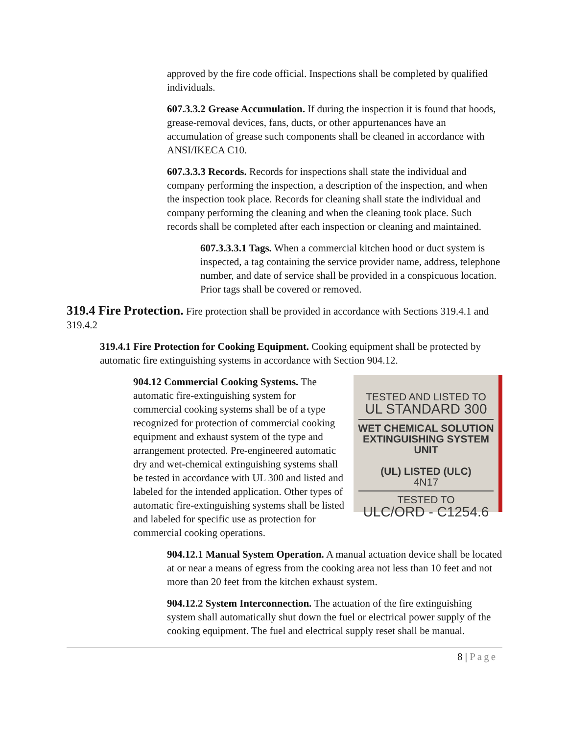approved by the fire code official. Inspections shall be completed by qualified individuals.
607.3.3.2 Grease Accumulation. If during the inspection it is found that hoods, grease-removal devices, fans, ducts, or other appurtenances have an accumulation of grease such components shall be cleaned in accordance with ANSI/IKECA C10.
607.3.3.3 Records. Records for inspections shall state the individual and company performing the inspection, a description of the inspection, and when the inspection took place. Records for cleaning shall state the individual and company performing the cleaning and when the cleaning took place. Such records shall be completed after each inspection or cleaning and maintained.
607.3.3.3.1 Tags. When a commercial kitchen hood or duct system is inspected, a tag containing the service provider name, address, telephone number, and date of service shall be provided in a conspicuous location. Prior tags shall be covered or removed.
319.4 Fire Protection.
Fire protection shall be provided in accordance with Sections 319.4.1 and 319.4.2
319.4.1 Fire Protection for Cooking Equipment. Cooking equipment shall be protected by automatic fire extinguishing systems in accordance with Section 904.12.
TESTED AND LISTED TO
UL STANDARD 300
WET CHEMICAL SOLUTION
EXTINGUISHING SYSTEM UNIT
(UL) LISTED (ULC)
4N17
TESTED TO
ULC/ORD - C1254.6
904.12 Commercial Cooking Systems. The automatic fire-extinguishing system for commercial cooking systems shall be of a type recognized for protection of commercial cooking equipment and exhaust system of the type and arrangement protected. Pre-engineered automatic dry and wet-chemical extinguishing systems shall be tested in accordance with UL 300 and listed and labeled for the intended application. Other types of automatic fire-extinguishing systems shall be listed and labeled for specific use as protection for commercial cooking operations.
904.12.1 Manual System Operation. A manual actuation device shall be located at or near a means of egress from the cooking area not less than 10 feet and not more than 20 feet from the kitchen exhaust system.
904.12.2 System Interconnection. The actuation of the fire extinguishing system shall automatically shut down the fuel or electrical power supply of the cooking equipment. The fuel and electrical supply reset shall be manual.
8 | Page